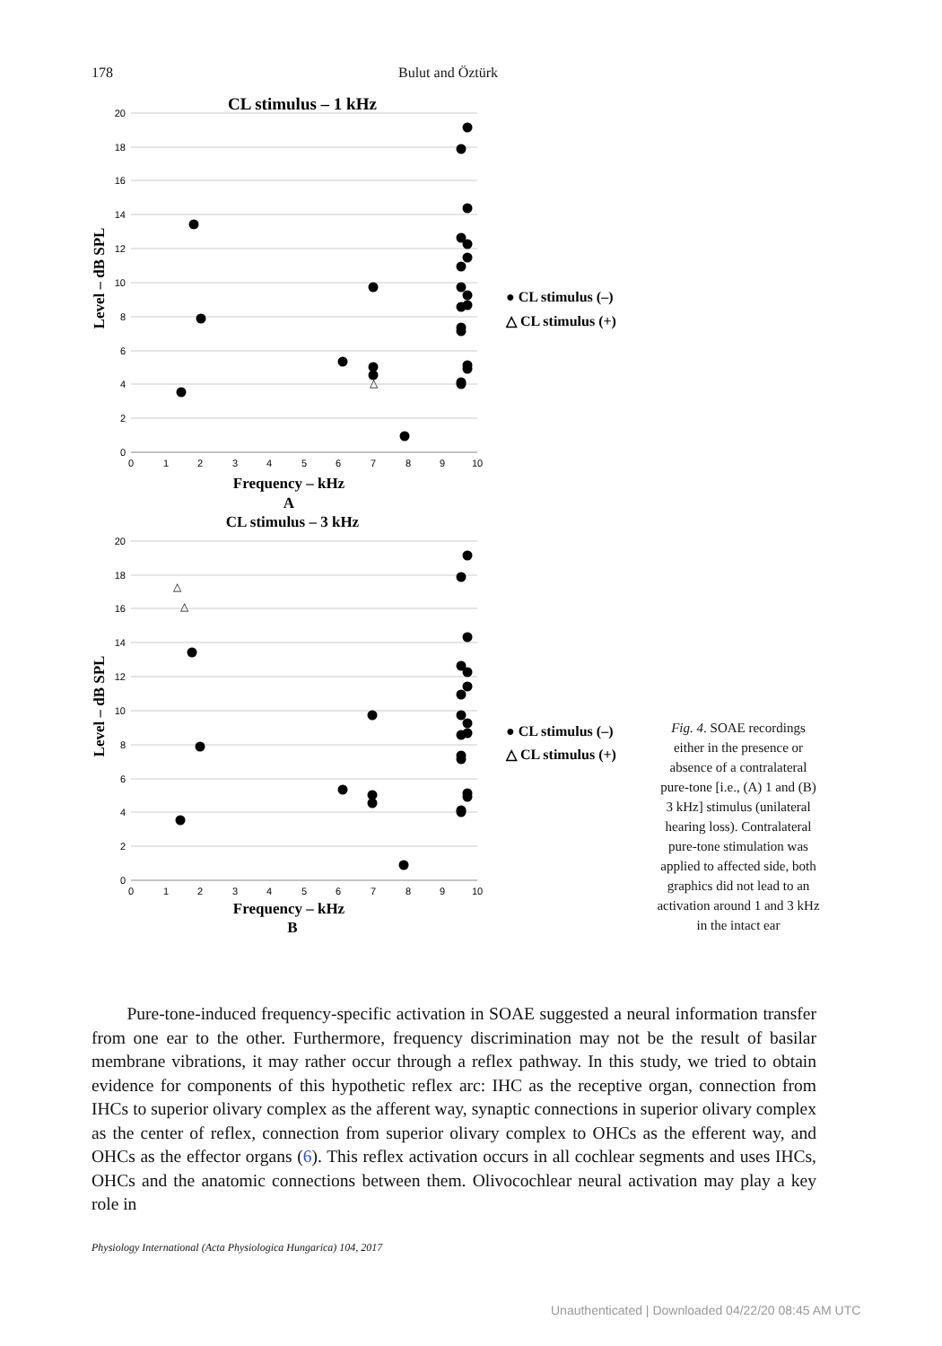178 Bulut and Öztürk
CL stimulus – 1 kHz
20
18
16
14
12
10
8
6
4
2
0
0
1
2
3
4
5
6
7
8
9
10
Frequency – kHz
Level – dB SPL
△
● CL stimulus (–)
△ CL stimulus (+)
A
CL stimulus – 3 kHz
20
18
16
14
12
10
8
6
4
2
0
0
1
2
3
4
5
6
7
8
9
10
Frequency – kHz
Level – dB SPL
△
△
● CL stimulus (–)
△ CL stimulus (+)
B
Fig. 4. SOAE recordings either in the presence or absence of a contralateral pure-tone [i.e., (A) 1 and (B) 3 kHz] stimulus (unilateral hearing loss). Contralateral pure-tone stimulation was applied to affected side, both graphics did not lead to an activation around 1 and 3 kHz in the intact ear
Pure-tone-induced frequency-specific activation in SOAE suggested a neural information transfer from one ear to the other. Furthermore, frequency discrimination may not be the result of basilar membrane vibrations, it may rather occur through a reflex pathway. In this study, we tried to obtain evidence for components of this hypothetic reflex arc: IHC as the receptive organ, connection from IHCs to superior olivary complex as the afferent way, synaptic connections in superior olivary complex as the center of reflex, connection from superior olivary complex to OHCs as the efferent way, and OHCs as the effector organs (6). This reflex activation occurs in all cochlear segments and uses IHCs, OHCs and the anatomic connections between them. Olivocochlear neural activation may play a key role in
Physiology International (Acta Physiologica Hungarica) 104, 2017
Unauthenticated | Downloaded 04/22/20 08:45 AM UTC